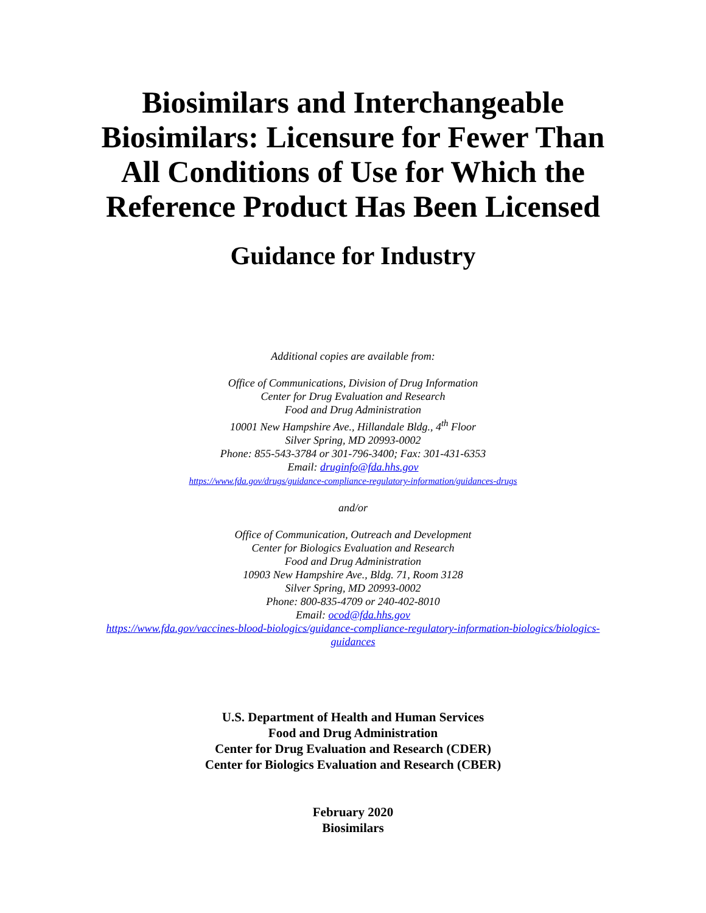Biosimilars and Interchangeable Biosimilars: Licensure for Fewer Than All Conditions of Use for Which the Reference Product Has Been Licensed
Guidance for Industry
Additional copies are available from:
Office of Communications, Division of Drug Information
Center for Drug Evaluation and Research
Food and Drug Administration
10001 New Hampshire Ave., Hillandale Bldg., 4<sup>th</sup> Floor
Silver Spring, MD 20993-0002
Phone: 855-543-3784 or 301-796-3400; Fax: 301-431-6353
Email: druginfo@fda.hhs.gov
https://www.fda.gov/drugs/guidance-compliance-regulatory-information/guidances-drugs
and/or
Office of Communication, Outreach and Development
Center for Biologics Evaluation and Research
Food and Drug Administration
10903 New Hampshire Ave., Bldg. 71, Room 3128
Silver Spring, MD 20993-0002
Phone: 800-835-4709 or 240-402-8010
Email: ocod@fda.hhs.gov
https://www.fda.gov/vaccines-blood-biologics/guidance-compliance-regulatory-information-biologics/biologics-
guidances
U.S. Department of Health and Human Services
Food and Drug Administration
Center for Drug Evaluation and Research (CDER)
Center for Biologics Evaluation and Research (CBER)
February 2020
Biosimilars